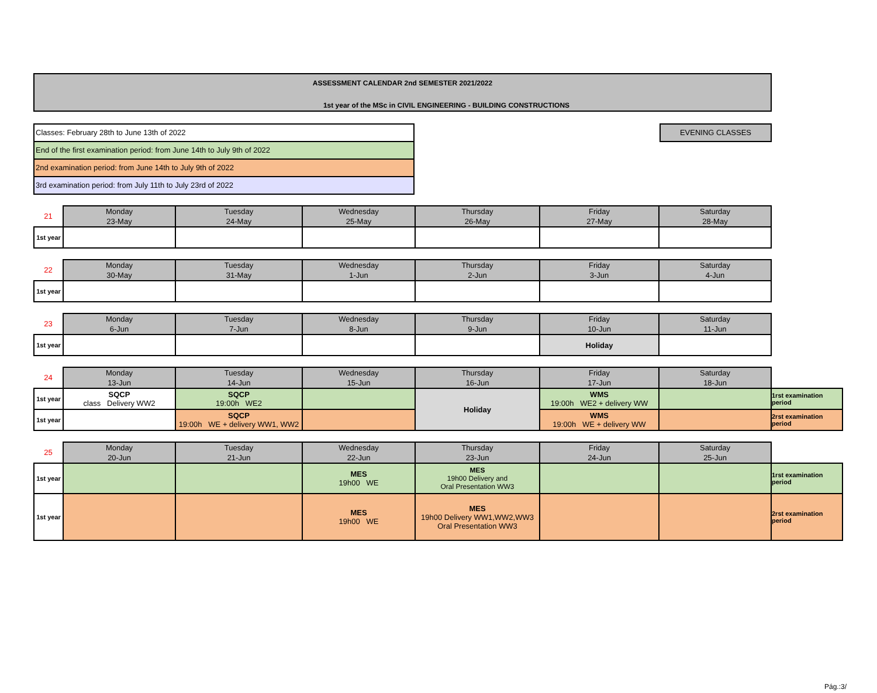ASSESSMENT CALENDAR 2nd SEMESTER 2021/2022
1st year of the MSc in CIVIL ENGINEERING - BUILDING CONSTRUCTIONS
Classes: February 28th to June 13th of 2022
End of the first examination period: from June 14th to July 9th of 2022
2nd examination period: from June 14th to July 9th of 2022
3rd examination period: from July 11th to July 23rd of 2022
EVENING CLASSES
| 21 | Monday 23-May | Tuesday 24-May | Wednesday 25-May | Thursday 26-May | Friday 27-May | Saturday 28-May |
| 1st year | | | | | | |
| 22 | Monday 30-May | Tuesday 31-May | Wednesday 1-Jun | Thursday 2-Jun | Friday 3-Jun | Saturday 4-Jun |
| 1st year | | | | | | |
| 23 | Monday 6-Jun | Tuesday 7-Jun | Wednesday 8-Jun | Thursday 9-Jun | Friday 10-Jun | Saturday 11-Jun |
| 1st year | | | | | Holiday | |
| 24 | Monday 13-Jun | Tuesday 14-Jun | Wednesday 15-Jun | Thursday 16-Jun | Friday 17-Jun | Saturday 18-Jun | |
| 1st year | SQCP class Delivery WW2 | SQCP 19:00h WE2 | | Holiday | WMS 19:00h WE2 + delivery WW | | 1rst examination period |
| 1st year | | SQCP 19:00h WE + delivery WW1, WW2 | | | WMS 19:00h WE + delivery WW | | 2rst examination period |
| 25 | Monday 20-Jun | Tuesday 21-Jun | Wednesday 22-Jun | Thursday 23-Jun | Friday 24-Jun | Saturday 25-Jun | |
| 1st year | | | MES 19h00 WE | MES 19h00 Delivery and Oral Presentation WW3 | | | 1rst examination period |
| 1st year | | | MES 19h00 WE | MES 19h00 Delivery WW1,WW2,WW3 Oral Presentation WW3 | | | 2rst examination period |
Pág.:3/